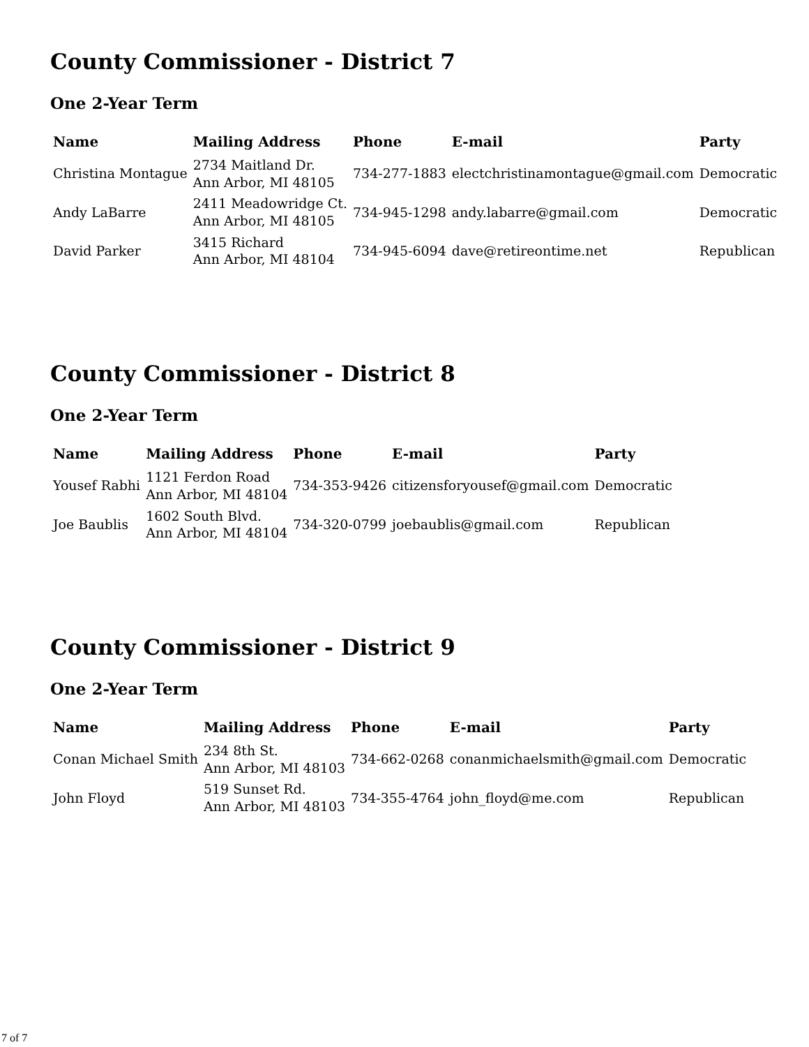County Commissioner - District 7
One 2-Year Term
| Name | Mailing Address | Phone | E-mail | Party |
| --- | --- | --- | --- | --- |
| Christina Montague | 2734 Maitland Dr. Ann Arbor, MI 48105 | 734-277-1883 | electchristinamontague@gmail.com | Democratic |
| Andy LaBarre | 2411 Meadowridge Ct. Ann Arbor, MI 48105 | 734-945-1298 | andy.labarre@gmail.com | Democratic |
| David Parker | 3415 Richard Ann Arbor, MI 48104 | 734-945-6094 | dave@retireontime.net | Republican |
County Commissioner - District 8
One 2-Year Term
| Name | Mailing Address | Phone | E-mail | Party |
| --- | --- | --- | --- | --- |
| Yousef Rabhi | 1121 Ferdon Road Ann Arbor, MI 48104 | 734-353-9426 | citizensforyousef@gmail.com | Democratic |
| Joe Baublis | 1602 South Blvd. Ann Arbor, MI 48104 | 734-320-0799 | joebaublis@gmail.com | Republican |
County Commissioner - District 9
One 2-Year Term
| Name | Mailing Address | Phone | E-mail | Party |
| --- | --- | --- | --- | --- |
| Conan Michael Smith | 234 8th St. Ann Arbor, MI 48103 | 734-662-0268 | conanmichaelsmith@gmail.com | Democratic |
| John Floyd | 519 Sunset Rd. Ann Arbor, MI 48103 | 734-355-4764 | john_floyd@me.com | Republican |
7 of 7